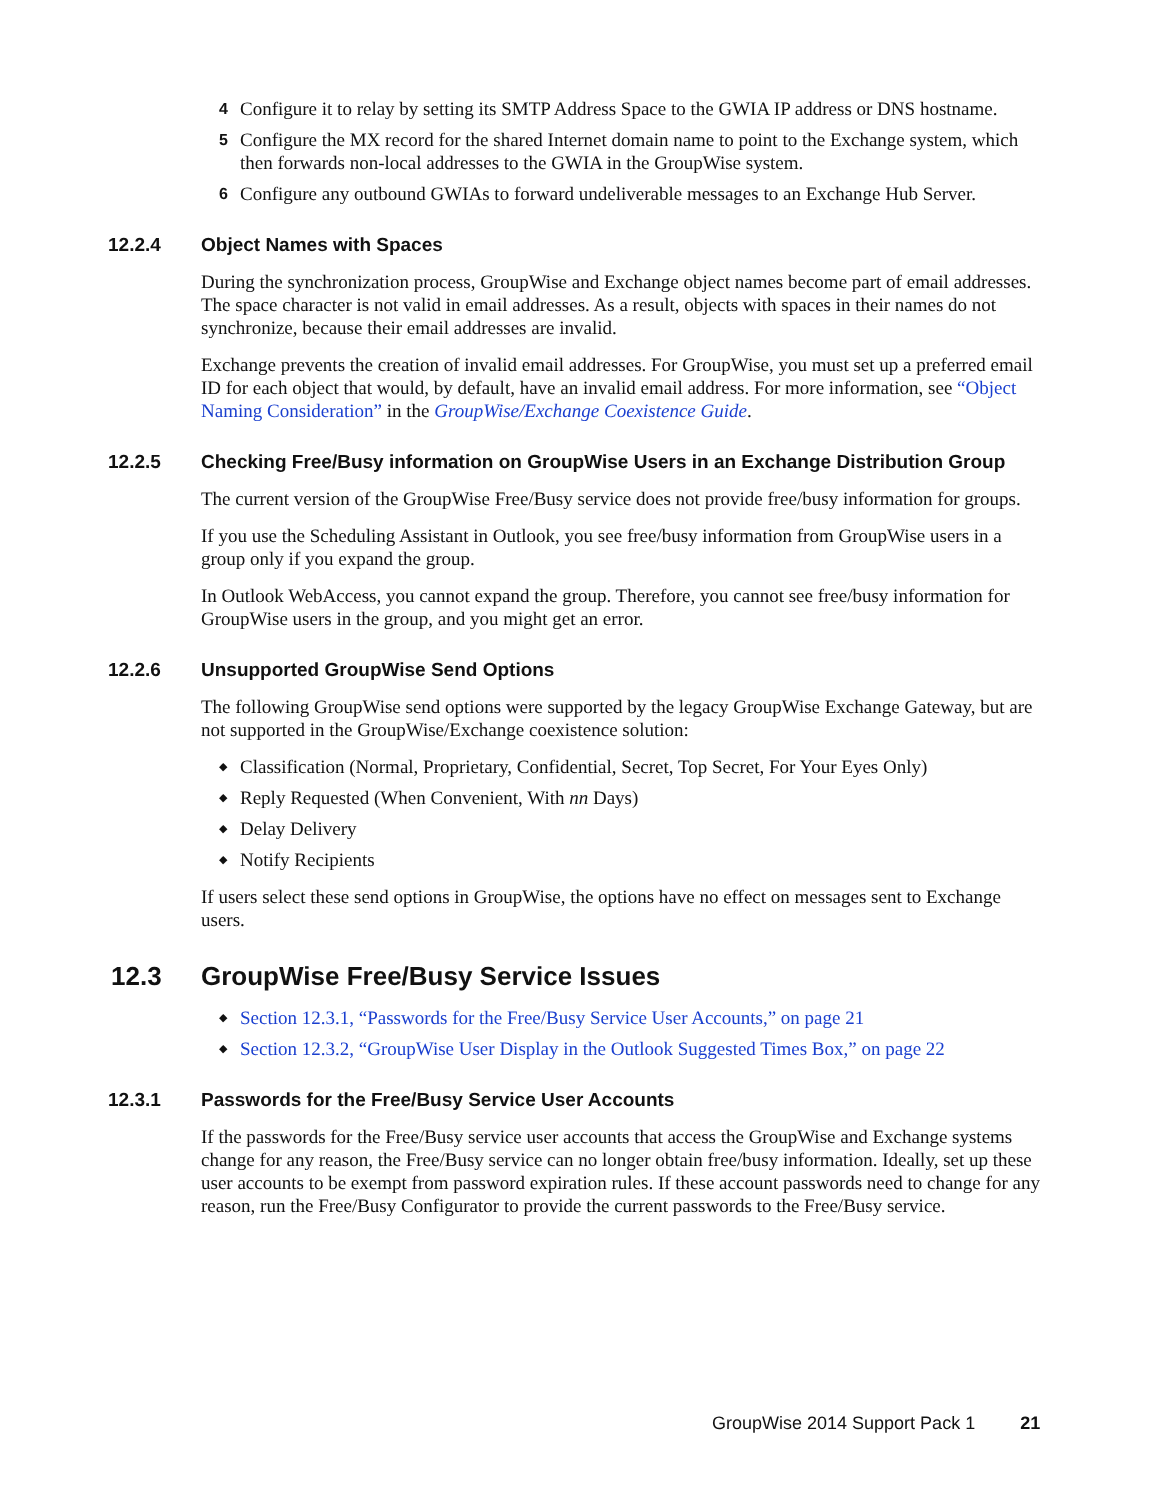4
Configure it to relay by setting its SMTP Address Space to the GWIA IP address or DNS hostname.
5
Configure the MX record for the shared Internet domain name to point to the Exchange system, which then forwards non-local addresses to the GWIA in the GroupWise system.
6
Configure any outbound GWIAs to forward undeliverable messages to an Exchange Hub Server.
12.2.4 Object Names with Spaces
During the synchronization process, GroupWise and Exchange object names become part of email addresses. The space character is not valid in email addresses. As a result, objects with spaces in their names do not synchronize, because their email addresses are invalid.
Exchange prevents the creation of invalid email addresses. For GroupWise, you must set up a preferred email ID for each object that would, by default, have an invalid email address. For more information, see “Object Naming Consideration” in the GroupWise/Exchange Coexistence Guide.
12.2.5 Checking Free/Busy information on GroupWise Users in an Exchange Distribution Group
The current version of the GroupWise Free/Busy service does not provide free/busy information for groups.
If you use the Scheduling Assistant in Outlook, you see free/busy information from GroupWise users in a group only if you expand the group.
In Outlook WebAccess, you cannot expand the group. Therefore, you cannot see free/busy information for GroupWise users in the group, and you might get an error.
12.2.6 Unsupported GroupWise Send Options
The following GroupWise send options were supported by the legacy GroupWise Exchange Gateway, but are not supported in the GroupWise/Exchange coexistence solution:
◆ Classification (Normal, Proprietary, Confidential, Secret, Top Secret, For Your Eyes Only)
◆ Reply Requested (When Convenient, With nn Days)
◆ Delay Delivery
◆ Notify Recipients
If users select these send options in GroupWise, the options have no effect on messages sent to Exchange users.
12.3 GroupWise Free/Busy Service Issues
◆ Section 12.3.1, “Passwords for the Free/Busy Service User Accounts,” on page 21
◆ Section 12.3.2, “GroupWise User Display in the Outlook Suggested Times Box,” on page 22
12.3.1 Passwords for the Free/Busy Service User Accounts
If the passwords for the Free/Busy service user accounts that access the GroupWise and Exchange systems change for any reason, the Free/Busy service can no longer obtain free/busy information. Ideally, set up these user accounts to be exempt from password expiration rules. If these account passwords need to change for any reason, run the Free/Busy Configurator to provide the current passwords to the Free/Busy service.
GroupWise 2014 Support Pack 1 21